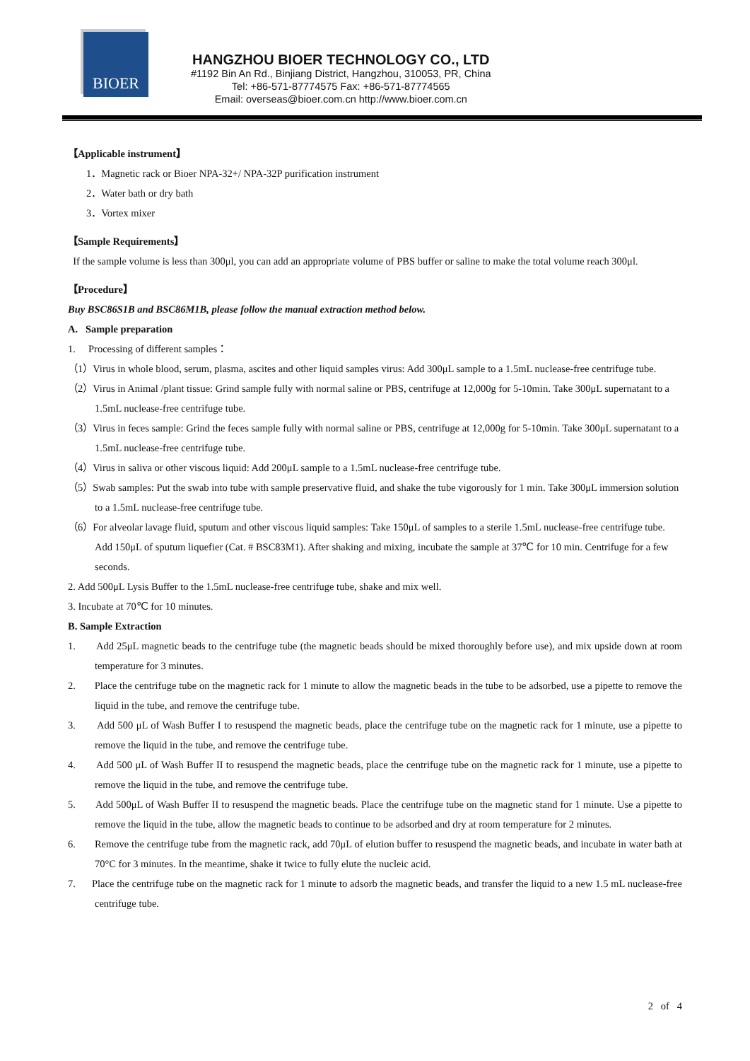BIOER
HANGZHOU BIOER TECHNOLOGY CO., LTD
#1192 Bin An Rd., Binjiang District, Hangzhou, 310053, PR, China
Tel: +86-571-87774575 Fax: +86-571-87774565
Email: overseas@bioer.com.cn http://www.bioer.com.cn
【Applicable instrument】
1．Magnetic rack or Bioer NPA-32+/ NPA-32P purification instrument
2．Water bath or dry bath
3．Vortex mixer
【Sample Requirements】
If the sample volume is less than 300μl, you can add an appropriate volume of PBS buffer or saline to make the total volume reach 300μl.
【Procedure】
Buy BSC86S1B and BSC86M1B, please follow the manual extraction method below.
A. Sample preparation
1. Processing of different samples：
（1）Virus in whole blood, serum, plasma, ascites and other liquid samples virus: Add 300μL sample to a 1.5mL nuclease-free centrifuge tube.
（2）Virus in Animal /plant tissue: Grind sample fully with normal saline or PBS, centrifuge at 12,000g for 5-10min. Take 300μL supernatant to a 1.5mL nuclease-free centrifuge tube.
（3）Virus in feces sample: Grind the feces sample fully with normal saline or PBS, centrifuge at 12,000g for 5-10min. Take 300μL supernatant to a 1.5mL nuclease-free centrifuge tube.
（4）Virus in saliva or other viscous liquid: Add 200μL sample to a 1.5mL nuclease-free centrifuge tube.
（5）Swab samples: Put the swab into tube with sample preservative fluid, and shake the tube vigorously for 1 min. Take 300μL immersion solution to a 1.5mL nuclease-free centrifuge tube.
（6）For alveolar lavage fluid, sputum and other viscous liquid samples: Take 150μL of samples to a sterile 1.5mL nuclease-free centrifuge tube. Add 150μL of sputum liquefier (Cat. # BSC83M1). After shaking and mixing, incubate the sample at 37℃ for 10 min. Centrifuge for a few seconds.
2. Add 500μL Lysis Buffer to the 1.5mL nuclease-free centrifuge tube, shake and mix well.
3. Incubate at 70℃ for 10 minutes.
B. Sample Extraction
1. Add 25μL magnetic beads to the centrifuge tube (the magnetic beads should be mixed thoroughly before use), and mix upside down at room temperature for 3 minutes.
2. Place the centrifuge tube on the magnetic rack for 1 minute to allow the magnetic beads in the tube to be adsorbed, use a pipette to remove the liquid in the tube, and remove the centrifuge tube.
3. Add 500 μL of Wash Buffer I to resuspend the magnetic beads, place the centrifuge tube on the magnetic rack for 1 minute, use a pipette to remove the liquid in the tube, and remove the centrifuge tube.
4. Add 500 μL of Wash Buffer II to resuspend the magnetic beads, place the centrifuge tube on the magnetic rack for 1 minute, use a pipette to remove the liquid in the tube, and remove the centrifuge tube.
5. Add 500μL of Wash Buffer II to resuspend the magnetic beads. Place the centrifuge tube on the magnetic stand for 1 minute. Use a pipette to remove the liquid in the tube, allow the magnetic beads to continue to be adsorbed and dry at room temperature for 2 minutes.
6. Remove the centrifuge tube from the magnetic rack, add 70μL of elution buffer to resuspend the magnetic beads, and incubate in water bath at 70°C for 3 minutes. In the meantime, shake it twice to fully elute the nucleic acid.
7. Place the centrifuge tube on the magnetic rack for 1 minute to adsorb the magnetic beads, and transfer the liquid to a new 1.5 mL nuclease-free centrifuge tube.
2 of 4